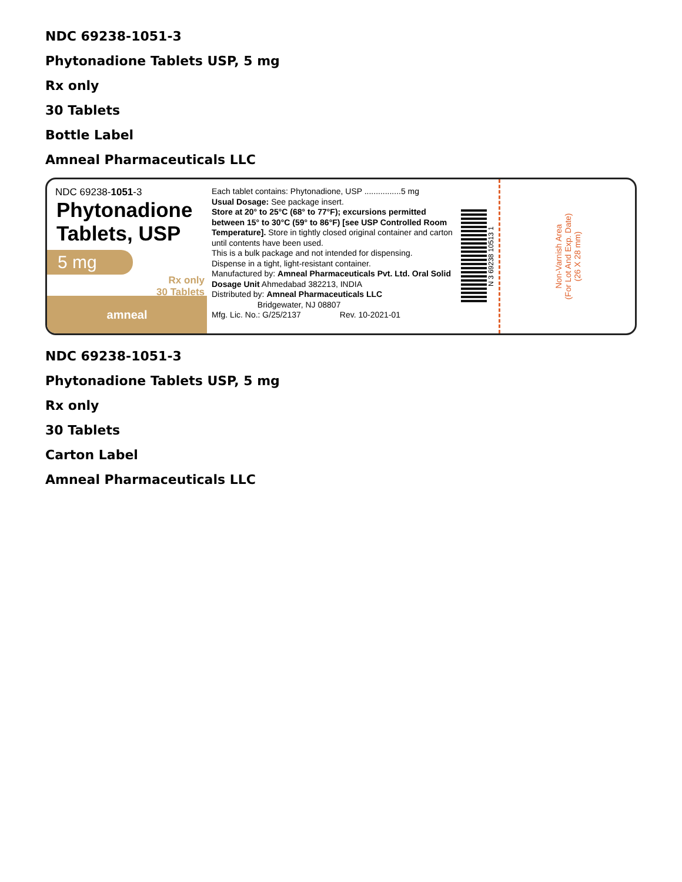NDC 69238-1051-3
Phytonadione Tablets USP, 5 mg
Rx only
30 Tablets
Bottle Label
Amneal Pharmaceuticals LLC
NDC 69238-1051-3
Phytonadione Tablets, USP
5 mg
Rx only
30 Tablets
amneal
Each tablet contains: Phytonadione, USP ................5 mg
Usual Dosage: See package insert.
Store at 20° to 25°C (68° to 77°F); excursions permitted between 15° to 30°C (59° to 86°F) [see USP Controlled Room Temperature]. Store in tightly closed original container and carton until contents have been used.
This is a bulk package and not intended for dispensing.
Dispense in a tight, light-resistant container.
Manufactured by: Amneal Pharmaceuticals Pvt. Ltd. Oral Solid Dosage Unit Ahmedabad 382213, INDIA
Distributed by: Amneal Pharmaceuticals LLC
Bridgewater, NJ 08807
Mfg. Lic. No.: G/25/2137 Rev. 10-2021-01
N 3 69238 10513 1
Non-Varnish Area
(For Lot And Exp. Date)
(26 X 28 mm)
NDC 69238-1051-3
Phytonadione Tablets USP, 5 mg
Rx only
30 Tablets
Carton Label
Amneal Pharmaceuticals LLC